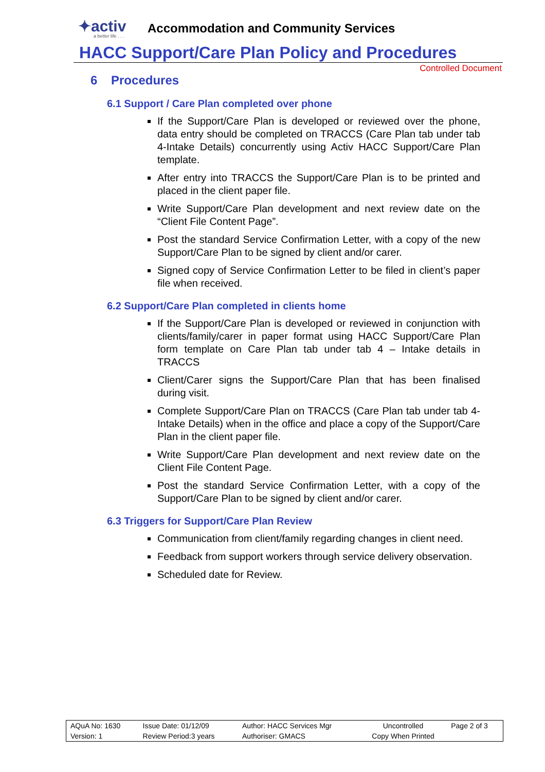✦activ
a better life . . .
Accommodation and Community Services
HACC Support/Care Plan Policy and Procedures
Controlled Document
6 Procedures
6.1 Support / Care Plan completed over phone
If the Support/Care Plan is developed or reviewed over the phone, data entry should be completed on TRACCS (Care Plan tab under tab 4-Intake Details) concurrently using Activ HACC Support/Care Plan template.
After entry into TRACCS the Support/Care Plan is to be printed and placed in the client paper file.
Write Support/Care Plan development and next review date on the “Client File Content Page”.
Post the standard Service Confirmation Letter, with a copy of the new Support/Care Plan to be signed by client and/or carer.
Signed copy of Service Confirmation Letter to be filed in client’s paper file when received.
6.2 Support/Care Plan completed in clients home
If the Support/Care Plan is developed or reviewed in conjunction with clients/family/carer in paper format using HACC Support/Care Plan form template on Care Plan tab under tab 4 – Intake details in TRACCS
Client/Carer signs the Support/Care Plan that has been finalised during visit.
Complete Support/Care Plan on TRACCS (Care Plan tab under tab 4-Intake Details) when in the office and place a copy of the Support/Care Plan in the client paper file.
Write Support/Care Plan development and next review date on the Client File Content Page.
Post the standard Service Confirmation Letter, with a copy of the Support/Care Plan to be signed by client and/or carer.
6.3 Triggers for Support/Care Plan Review
Communication from client/family regarding changes in client need.
Feedback from support workers through service delivery observation.
Scheduled date for Review.
| AQuA No: 1630 | Issue Date: 01/12/09 | Author: HACC Services Mgr | Uncontrolled | Page 2 of 3 |
| Version: 1 | Review Period:3 years | Authoriser: GMACS | Copy When Printed | |